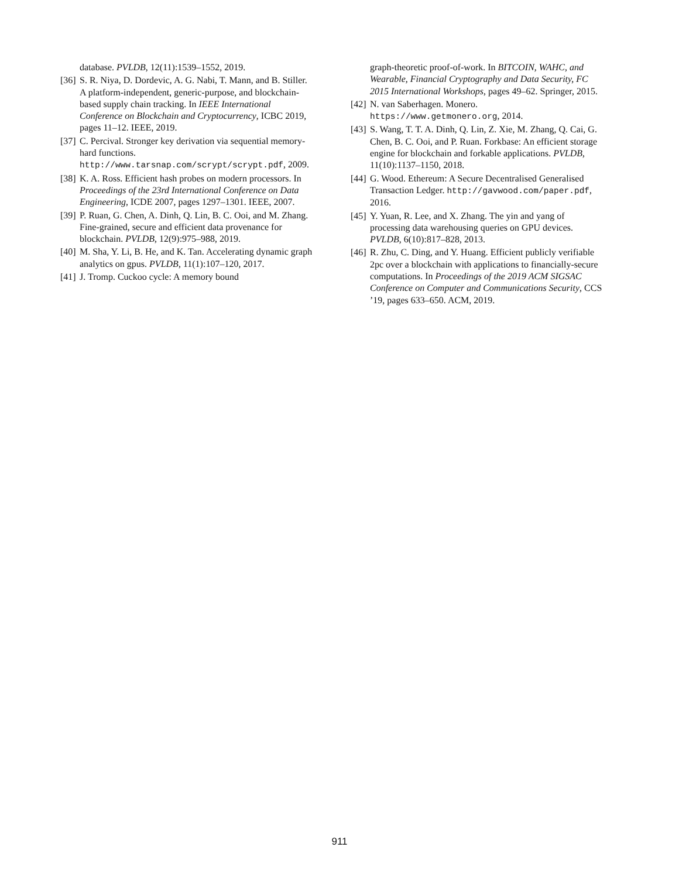database. PVLDB, 12(11):1539–1552, 2019.
[36] S. R. Niya, D. Dordevic, A. G. Nabi, T. Mann, and B. Stiller. A platform-independent, generic-purpose, and blockchain-based supply chain tracking. In IEEE International Conference on Blockchain and Cryptocurrency, ICBC 2019, pages 11–12. IEEE, 2019.
[37] C. Percival. Stronger key derivation via sequential memory-hard functions. http://www.tarsnap.com/scrypt/scrypt.pdf, 2009.
[38] K. A. Ross. Efficient hash probes on modern processors. In Proceedings of the 23rd International Conference on Data Engineering, ICDE 2007, pages 1297–1301. IEEE, 2007.
[39] P. Ruan, G. Chen, A. Dinh, Q. Lin, B. C. Ooi, and M. Zhang. Fine-grained, secure and efficient data provenance for blockchain. PVLDB, 12(9):975–988, 2019.
[40] M. Sha, Y. Li, B. He, and K. Tan. Accelerating dynamic graph analytics on gpus. PVLDB, 11(1):107–120, 2017.
[41] J. Tromp. Cuckoo cycle: A memory bound
graph-theoretic proof-of-work. In BITCOIN, WAHC, and Wearable, Financial Cryptography and Data Security, FC 2015 International Workshops, pages 49–62. Springer, 2015.
[42] N. van Saberhagen. Monero. https://www.getmonero.org, 2014.
[43] S. Wang, T. T. A. Dinh, Q. Lin, Z. Xie, M. Zhang, Q. Cai, G. Chen, B. C. Ooi, and P. Ruan. Forkbase: An efficient storage engine for blockchain and forkable applications. PVLDB, 11(10):1137–1150, 2018.
[44] G. Wood. Ethereum: A Secure Decentralised Generalised Transaction Ledger. http://gavwood.com/paper.pdf, 2016.
[45] Y. Yuan, R. Lee, and X. Zhang. The yin and yang of processing data warehousing queries on GPU devices. PVLDB, 6(10):817–828, 2013.
[46] R. Zhu, C. Ding, and Y. Huang. Efficient publicly verifiable 2pc over a blockchain with applications to financially-secure computations. In Proceedings of the 2019 ACM SIGSAC Conference on Computer and Communications Security, CCS ’19, pages 633–650. ACM, 2019.
911